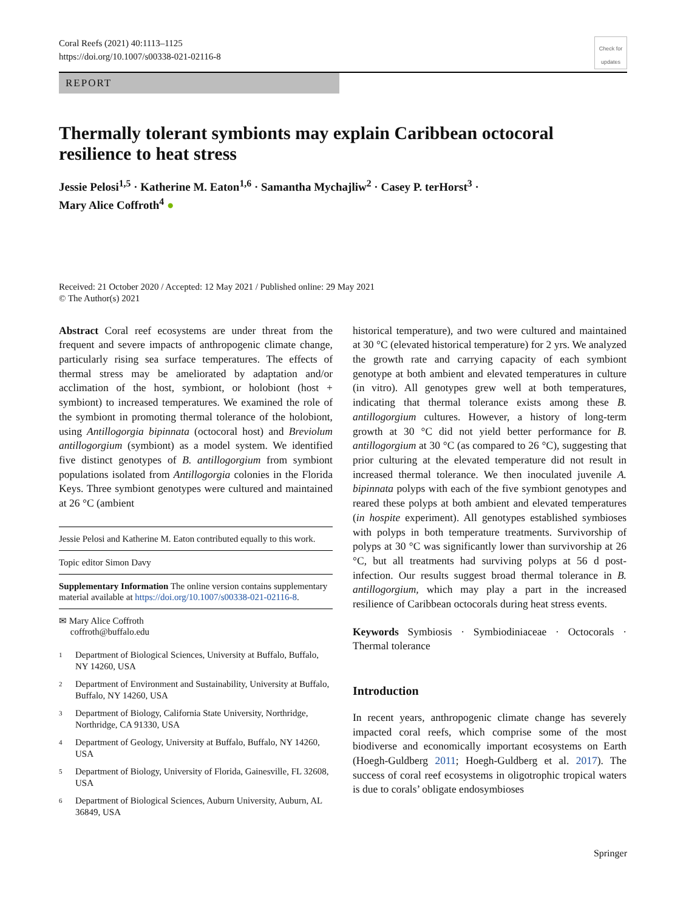Coral Reefs (2021) 40:1113–1125
https://doi.org/10.1007/s00338-021-02116-8
Check for updates
REPORT
Thermally tolerant symbionts may explain Caribbean octocoral resilience to heat stress
Jessie Pelosi<sup>1,5</sup> · Katherine M. Eaton<sup>1,6</sup> · Samantha Mychajliw<sup>2</sup> · Casey P. terHorst<sup>3</sup> ·
Mary Alice Coffroth<sup>4</sup> ●
Received: 21 October 2020 / Accepted: 12 May 2021 / Published online: 29 May 2021
© The Author(s) 2021
Abstract Coral reef ecosystems are under threat from the frequent and severe impacts of anthropogenic climate change, particularly rising sea surface temperatures. The effects of thermal stress may be ameliorated by adaptation and/or acclimation of the host, symbiont, or holobiont (host + symbiont) to increased temperatures. We examined the role of the symbiont in promoting thermal tolerance of the holobiont, using Antillogorgia bipinnata (octocoral host) and Breviolum antillogorgium (symbiont) as a model system. We identified five distinct genotypes of B. antillogorgium from symbiont populations isolated from Antillogorgia colonies in the Florida Keys. Three symbiont genotypes were cultured and maintained at 26 °C (ambient
Jessie Pelosi and Katherine M. Eaton contributed equally to this work.
Topic editor Simon Davy
Supplementary Information The online version contains supplementary material available at https://doi.org/10.1007/s00338-021-02116-8.
✉ Mary Alice Coffroth
coffroth@buffalo.edu
1 Department of Biological Sciences, University at Buffalo, Buffalo, NY 14260, USA
2 Department of Environment and Sustainability, University at Buffalo, Buffalo, NY 14260, USA
3 Department of Biology, California State University, Northridge, Northridge, CA 91330, USA
4 Department of Geology, University at Buffalo, Buffalo, NY 14260, USA
5 Department of Biology, University of Florida, Gainesville, FL 32608, USA
6 Department of Biological Sciences, Auburn University, Auburn, AL 36849, USA
historical temperature), and two were cultured and maintained at 30 °C (elevated historical temperature) for 2 yrs. We analyzed the growth rate and carrying capacity of each symbiont genotype at both ambient and elevated temperatures in culture (in vitro). All genotypes grew well at both temperatures, indicating that thermal tolerance exists among these B. antillogorgium cultures. However, a history of long-term growth at 30 °C did not yield better performance for B. antillogorgium at 30 °C (as compared to 26 °C), suggesting that prior culturing at the elevated temperature did not result in increased thermal tolerance. We then inoculated juvenile A. bipinnata polyps with each of the five symbiont genotypes and reared these polyps at both ambient and elevated temperatures (in hospite experiment). All genotypes established symbioses with polyps in both temperature treatments. Survivorship of polyps at 30 °C was significantly lower than survivorship at 26 °C, but all treatments had surviving polyps at 56 d post-infection. Our results suggest broad thermal tolerance in B. antillogorgium, which may play a part in the increased resilience of Caribbean octocorals during heat stress events.
Keywords Symbiosis · Symbiodiniaceae · Octocorals · Thermal tolerance
Introduction
In recent years, anthropogenic climate change has severely impacted coral reefs, which comprise some of the most biodiverse and economically important ecosystems on Earth (Hoegh-Guldberg 2011; Hoegh-Guldberg et al. 2017). The success of coral reef ecosystems in oligotrophic tropical waters is due to corals’ obligate endosymbioses
Springer